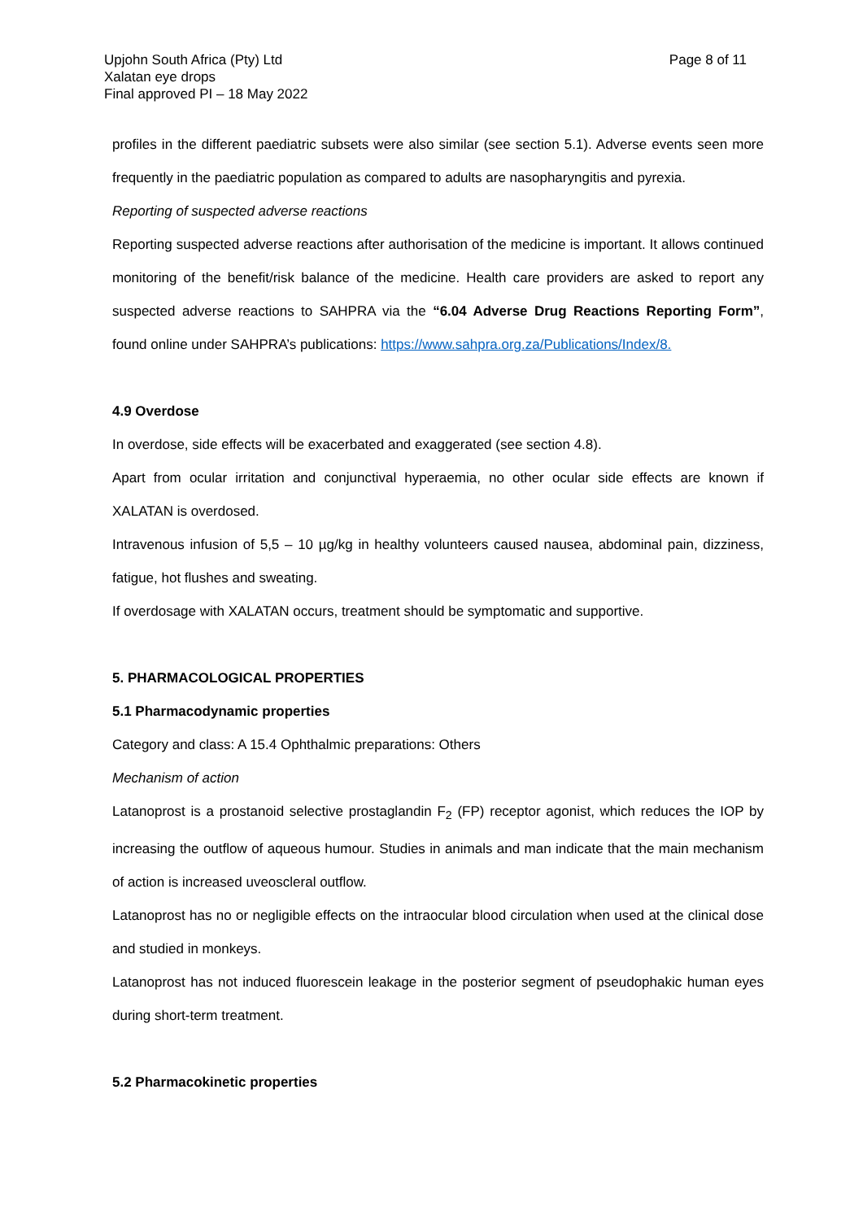Page 8 of 11 Upjohn South Africa (Pty) Ltd
Xalatan eye drops
Final approved PI – 18 May 2022
profiles in the different paediatric subsets were also similar (see section 5.1). Adverse events seen more frequently in the paediatric population as compared to adults are nasopharyngitis and pyrexia.
Reporting of suspected adverse reactions
Reporting suspected adverse reactions after authorisation of the medicine is important. It allows continued monitoring of the benefit/risk balance of the medicine. Health care providers are asked to report any suspected adverse reactions to SAHPRA via the “6.04 Adverse Drug Reactions Reporting Form”, found online under SAHPRA’s publications: https://www.sahpra.org.za/Publications/Index/8.
4.9 Overdose
In overdose, side effects will be exacerbated and exaggerated (see section 4.8).
Apart from ocular irritation and conjunctival hyperaemia, no other ocular side effects are known if XALATAN is overdosed.
Intravenous infusion of 5,5 – 10 µg/kg in healthy volunteers caused nausea, abdominal pain, dizziness, fatigue, hot flushes and sweating.
If overdosage with XALATAN occurs, treatment should be symptomatic and supportive.
5. PHARMACOLOGICAL PROPERTIES
5.1 Pharmacodynamic properties
Category and class: A 15.4 Ophthalmic preparations: Others
Mechanism of action
Latanoprost is a prostanoid selective prostaglandin F<sub>2</sub> (FP) receptor agonist, which reduces the IOP by increasing the outflow of aqueous humour. Studies in animals and man indicate that the main mechanism of action is increased uveoscleral outflow.
Latanoprost has no or negligible effects on the intraocular blood circulation when used at the clinical dose and studied in monkeys.
Latanoprost has not induced fluorescein leakage in the posterior segment of pseudophakic human eyes during short-term treatment.
5.2 Pharmacokinetic properties